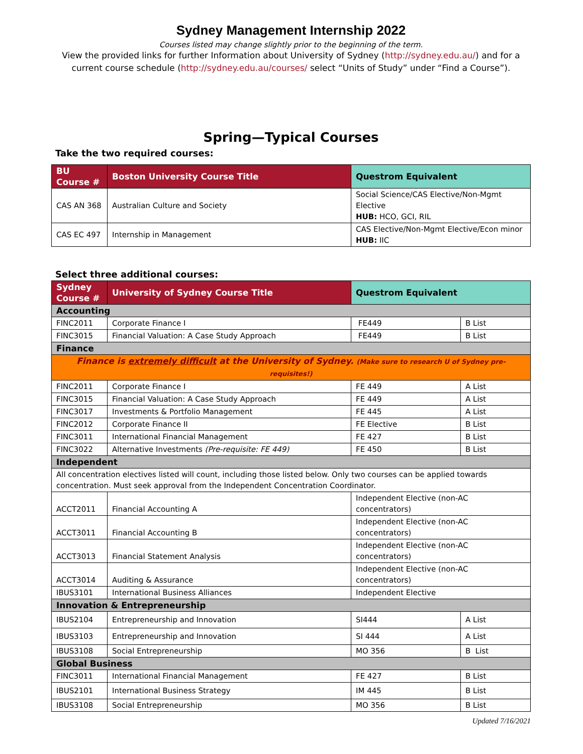Sydney Management Internship 2022
Courses listed may change slightly prior to the beginning of the term.
View the provided links for further Information about University of Sydney (http://sydney.edu.au/) and for a current course schedule (http://sydney.edu.au/courses/ select “Units of Study” under “Find a Course”).
Spring—Typical Courses
Take the two required courses:
| BU Course # | Boston University Course Title | Questrom Equivalent |
| --- | --- | --- |
| CAS AN 368 | Australian Culture and Society | Social Science/CAS Elective/Non-Mgmt Elective HUB: HCO, GCI, RIL |
| CAS EC 497 | Internship in Management | CAS Elective/Non-Mgmt Elective/Econ minor HUB: IIC |
Select three additional courses:
| Sydney Course # | University of Sydney Course Title | Questrom Equivalent | |
| --- | --- | --- | --- |
| Accounting | | | |
| FINC2011 | Corporate Finance I | FE449 | B List |
| FINC3015 | Financial Valuation: A Case Study Approach | FE449 | B List |
| Finance | | | |
| Finance is extremely difficult at the University of Sydney. (Make sure to research U of Sydney pre-requisites!) | | | |
| FINC2011 | Corporate Finance I | FE 449 | A List |
| FINC3015 | Financial Valuation: A Case Study Approach | FE 449 | A List |
| FINC3017 | Investments & Portfolio Management | FE 445 | A List |
| FINC2012 | Corporate Finance II | FE Elective | B List |
| FINC3011 | International Financial Management | FE 427 | B List |
| FINC3022 | Alternative Investments (Pre-requisite: FE 449) | FE 450 | B List |
| Independent | | | |
| All concentration electives listed will count, including those listed below. Only two courses can be applied towards concentration. Must seek approval from the Independent Concentration Coordinator. | | | |
| ACCT2011 | Financial Accounting A | Independent Elective (non-AC concentrators) | |
| ACCT3011 | Financial Accounting B | Independent Elective (non-AC concentrators) | |
| ACCT3013 | Financial Statement Analysis | Independent Elective (non-AC concentrators) | |
| ACCT3014 | Auditing & Assurance | Independent Elective (non-AC concentrators) | |
| IBUS3101 | International Business Alliances | Independent Elective | |
| Innovation & Entrepreneurship | | | |
| IBUS2104 | Entrepreneurship and Innovation | SI444 | A List |
| IBUS3103 | Entrepreneurship and Innovation | SI 444 | A List |
| IBUS3108 | Social Entrepreneurship | MO 356 | B List |
| Global Business | | | |
| FINC3011 | International Financial Management | FE 427 | B List |
| IBUS2101 | International Business Strategy | IM 445 | B List |
| IBUS3108 | Social Entrepreneurship | MO 356 | B List |
Updated 7/16/2021